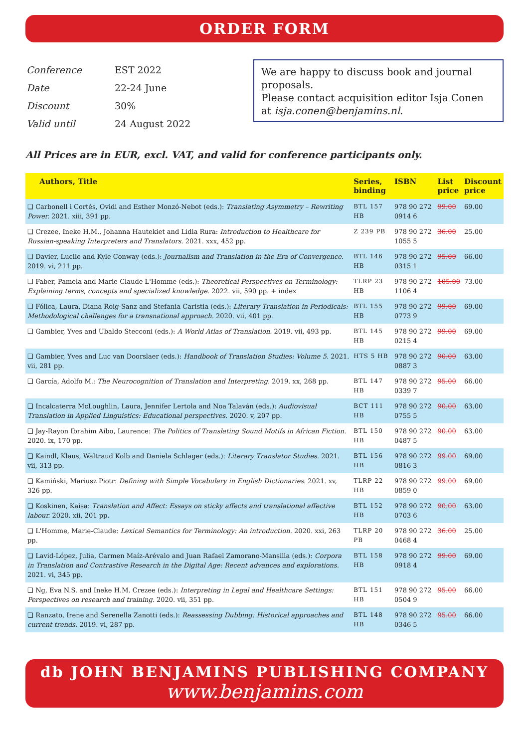ORDER FORM
| Conference | EST 2022 |
| Date | 22-24 June |
| Discount | 30% |
| Valid until | 24 August 2022 |
We are happy to discuss book and journal proposals.
Please contact acquisition editor Isja Conen at isja.conen@benjamins.nl.
All Prices are in EUR, excl. VAT, and valid for conference participants only.
| Authors, Title | Series, binding | ISBN | List price | Discount price |
| --- | --- | --- | --- | --- |
| ❑ Carbonell i Cortés, Ovidi and Esther Monzó-Nebot (eds.): Translating Asymmetry – Rewriting Power. 2021. xiii, 391 pp. | BTL 157 HB | 978 90 272 0914 6 | 99.00 | 69.00 |
| ❑ Crezee, Ineke H.M., Johanna Hautekiet and Lidia Rura: Introduction to Healthcare for Russian-speaking Interpreters and Translators. 2021. xxx, 452 pp. | Z 239 PB | 978 90 272 1055 5 | 36.00 | 25.00 |
| ❑ Davier, Lucile and Kyle Conway (eds.): Journalism and Translation in the Era of Convergence. 2019. vi, 211 pp. | BTL 146 HB | 978 90 272 0315 1 | 95.00 | 66.00 |
| ❑ Faber, Pamela and Marie-Claude L'Homme (eds.): Theoretical Perspectives on Terminology: Explaining terms, concepts and specialized knowledge. 2022. vii, 590 pp. + index | TLRP 23 HB | 978 90 272 1106 4 | 105.00 | 73.00 |
| ❑ Fólica, Laura, Diana Roig-Sanz and Stefania Caristia (eds.): Literary Translation in Periodicals: Methodological challenges for a transnational approach. 2020. vii, 401 pp. | BTL 155 HB | 978 90 272 0773 9 | 99.00 | 69.00 |
| ❑ Gambier, Yves and Ubaldo Stecconi (eds.): A World Atlas of Translation. 2019. vii, 493 pp. | BTL 145 HB | 978 90 272 0215 4 | 99.00 | 69.00 |
| ❑ Gambier, Yves and Luc van Doorslaer (eds.): Handbook of Translation Studies: Volume 5. 2021. vii, 281 pp. | HTS 5 HB | 978 90 272 0887 3 | 90.00 | 63.00 |
| ❑ García, Adolfo M.: The Neurocognition of Translation and Interpreting. 2019. xx, 268 pp. | BTL 147 HB | 978 90 272 0339 7 | 95.00 | 66.00 |
| ❑ Incalcaterra McLoughlin, Laura, Jennifer Lertola and Noa Talaván (eds.): Audiovisual Translation in Applied Linguistics: Educational perspectives. 2020. v, 207 pp. | BCT 111 HB | 978 90 272 0755 5 | 90.00 | 63.00 |
| ❑ Jay-Rayon Ibrahim Aibo, Laurence: The Politics of Translating Sound Motifs in African Fiction. 2020. ix, 170 pp. | BTL 150 HB | 978 90 272 0487 5 | 90.00 | 63.00 |
| ❑ Kaindl, Klaus, Waltraud Kolb and Daniela Schlager (eds.): Literary Translator Studies. 2021. vii, 313 pp. | BTL 156 HB | 978 90 272 0816 3 | 99.00 | 69.00 |
| ❑ Kamiński, Mariusz Piotr: Defining with Simple Vocabulary in English Dictionaries. 2021. xv, 326 pp. | TLRP 22 HB | 978 90 272 0859 0 | 99.00 | 69.00 |
| ❑ Koskinen, Kaisa: Translation and Affect: Essays on sticky affects and translational affective labour. 2020. xii, 201 pp. | BTL 152 HB | 978 90 272 0703 6 | 90.00 | 63.00 |
| ❑ L'Homme, Marie-Claude: Lexical Semantics for Terminology: An introduction. 2020. xxi, 263 pp. | TLRP 20 PB | 978 90 272 0468 4 | 36.00 | 25.00 |
| ❑ Lavid-López, Julia, Carmen Maíz-Arévalo and Juan Rafael Zamorano-Mansilla (eds.): Corpora in Translation and Contrastive Research in the Digital Age: Recent advances and explorations. 2021. vi, 345 pp. | BTL 158 HB | 978 90 272 0918 4 | 99.00 | 69.00 |
| ❑ Ng, Eva N.S. and Ineke H.M. Crezee (eds.): Interpreting in Legal and Healthcare Settings: Perspectives on research and training. 2020. vii, 351 pp. | BTL 151 HB | 978 90 272 0504 9 | 95.00 | 66.00 |
| ❑ Ranzato, Irene and Serenella Zanotti (eds.): Reassessing Dubbing: Historical approaches and current trends. 2019. vi, 287 pp. | BTL 148 HB | 978 90 272 0346 5 | 95.00 | 66.00 |
db JOHN BENJAMINS PUBLISHING COMPANY
www.benjamins.com